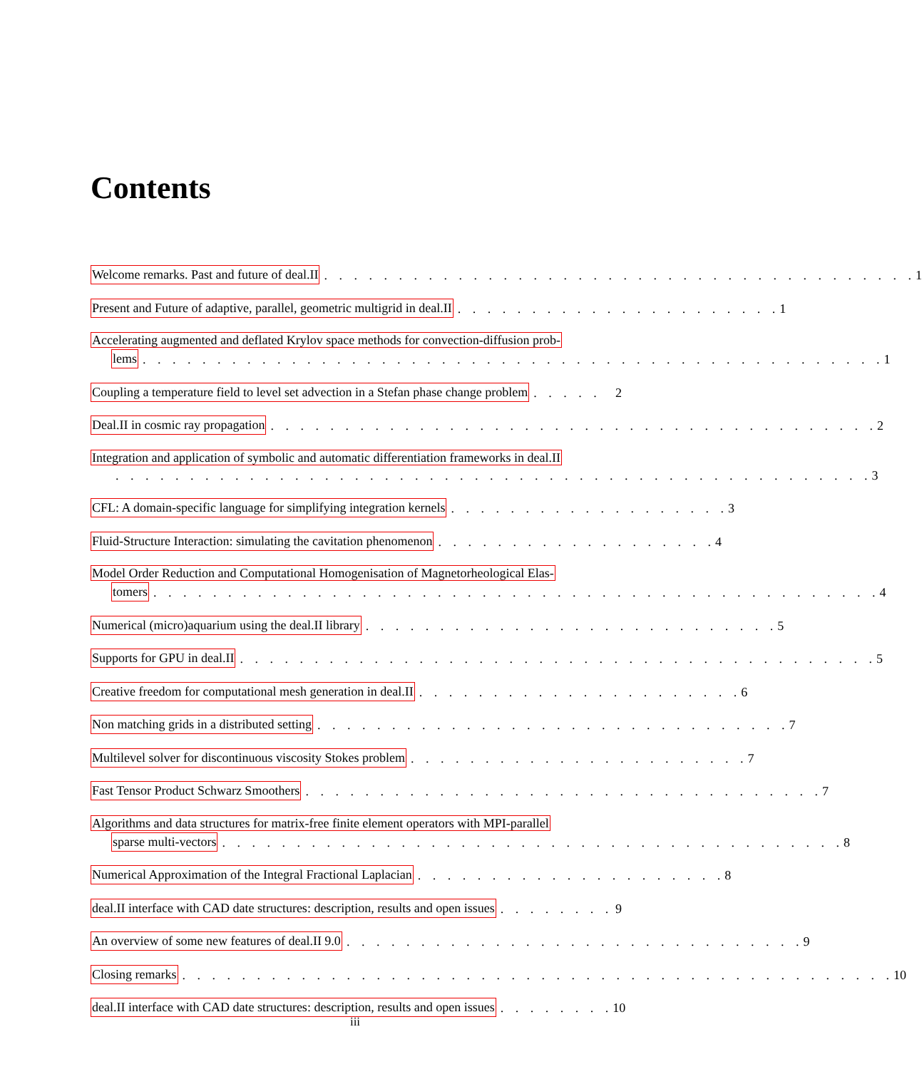Contents
Welcome remarks. Past and future of deal.II. . . . . . . . . . . . . . . . . . . . . . . . . . . . . . . . . . . . . . . .
1
Present and Future of adaptive, parallel, geometric multigrid in deal.II. . . . . . . . . . . . . . . . . . . . . .
1
Accelerating augmented and deflated Krylov space methods for convection-diffusion prob-
lems. . . . . . . . . . . . . . . . . . . . . . . . . . . . . . . . . . . . . . . . . . . . . . . . . .
1
Coupling a temperature field to level set advection in a Stefan phase change problem. . . . .
2
Deal.II in cosmic ray propagation. . . . . . . . . . . . . . . . . . . . . . . . . . . . . . . . . . . . . . . . .
2
Integration and application of symbolic and automatic differentiation frameworks in deal.II
. . . . . . . . . . . . . . . . . . . . . . . . . . . . . . . . . . . . . . . . . . . . . . . . . . .
3
CFL: A domain-specific language for simplifying integration kernels. . . . . . . . . . . . . . . . . . .
3
Fluid-Structure Interaction: simulating the cavitation phenomenon. . . . . . . . . . . . . . . . . . .
4
Model Order Reduction and Computational Homogenisation of Magnetorheological Elas-
tomers. . . . . . . . . . . . . . . . . . . . . . . . . . . . . . . . . . . . . . . . . . . . . . . . .
4
Numerical (micro)aquarium using the deal.II library. . . . . . . . . . . . . . . . . . . . . . . . . . . .
5
Supports for GPU in deal.II. . . . . . . . . . . . . . . . . . . . . . . . . . . . . . . . . . . . . . . . . . .
5
Creative freedom for computational mesh generation in deal.II. . . . . . . . . . . . . . . . . . . . . .
6
Non matching grids in a distributed setting. . . . . . . . . . . . . . . . . . . . . . . . . . . . . . . .
7
Multilevel solver for discontinuous viscosity Stokes problem. . . . . . . . . . . . . . . . . . . . . . .
7
Fast Tensor Product Schwarz Smoothers. . . . . . . . . . . . . . . . . . . . . . . . . . . . . . . . . . .
7
Algorithms and data structures for matrix-free finite element operators with MPI-parallel
sparse multi-vectors. . . . . . . . . . . . . . . . . . . . . . . . . . . . . . . . . . . . . . . . . .
8
Numerical Approximation of the Integral Fractional Laplacian. . . . . . . . . . . . . . . . . . . . .
8
deal.II interface with CAD date structures: description, results and open issues. . . . . . . .
9
An overview of some new features of deal.II 9.0. . . . . . . . . . . . . . . . . . . . . . . . . . . . . . .
9
Closing remarks. . . . . . . . . . . . . . . . . . . . . . . . . . . . . . . . . . . . . . . . . . . . . . . .
10
deal.II interface with CAD date structures: description, results and open issues. . . . . . . .
10
iii